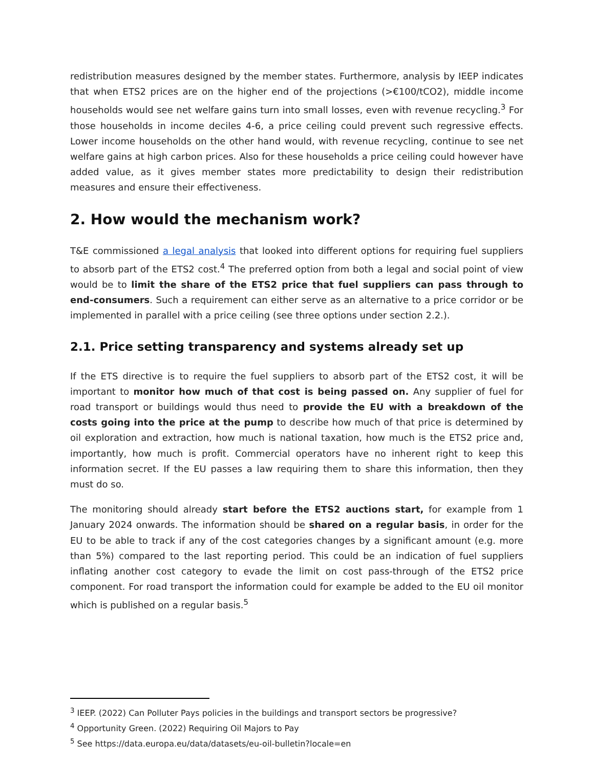redistribution measures designed by the member states. Furthermore, analysis by IEEP indicates that when ETS2 prices are on the higher end of the projections (>€100/tCO2), middle income households would see net welfare gains turn into small losses, even with revenue recycling.<sup>3</sup> For those households in income deciles 4-6, a price ceiling could prevent such regressive effects. Lower income households on the other hand would, with revenue recycling, continue to see net welfare gains at high carbon prices. Also for these households a price ceiling could however have added value, as it gives member states more predictability to design their redistribution measures and ensure their effectiveness.
2. How would the mechanism work?
T&E commissioned a legal analysis that looked into different options for requiring fuel suppliers to absorb part of the ETS2 cost.<sup>4</sup> The preferred option from both a legal and social point of view would be to limit the share of the ETS2 price that fuel suppliers can pass through to end-consumers. Such a requirement can either serve as an alternative to a price corridor or be implemented in parallel with a price ceiling (see three options under section 2.2.).
2.1. Price setting transparency and systems already set up
If the ETS directive is to require the fuel suppliers to absorb part of the ETS2 cost, it will be important to monitor how much of that cost is being passed on. Any supplier of fuel for road transport or buildings would thus need to provide the EU with a breakdown of the costs going into the price at the pump to describe how much of that price is determined by oil exploration and extraction, how much is national taxation, how much is the ETS2 price and, importantly, how much is profit. Commercial operators have no inherent right to keep this information secret. If the EU passes a law requiring them to share this information, then they must do so.
The monitoring should already start before the ETS2 auctions start, for example from 1 January 2024 onwards. The information should be shared on a regular basis, in order for the EU to be able to track if any of the cost categories changes by a significant amount (e.g. more than 5%) compared to the last reporting period. This could be an indication of fuel suppliers inflating another cost category to evade the limit on cost pass-through of the ETS2 price component. For road transport the information could for example be added to the EU oil monitor which is published on a regular basis.<sup>5</sup>
<sup>3</sup> IEEP. (2022) Can Polluter Pays policies in the buildings and transport sectors be progressive?
<sup>4</sup> Opportunity Green. (2022) Requiring Oil Majors to Pay
<sup>5</sup> See https://data.europa.eu/data/datasets/eu-oil-bulletin?locale=en